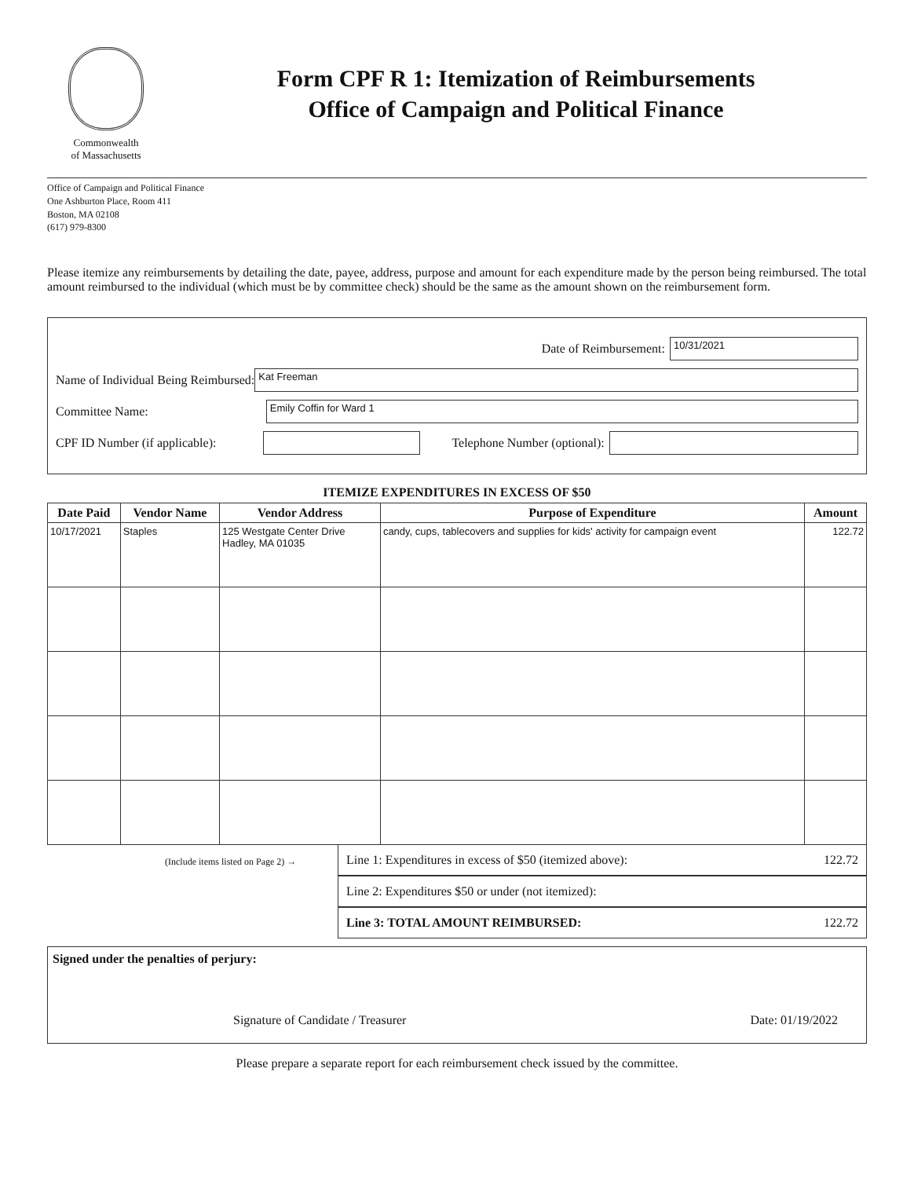Commonwealth
of Massachusetts
Form CPF R 1: Itemization of Reimbursements
Office of Campaign and Political Finance
Office of Campaign and Political Finance
One Ashburton Place, Room 411
Boston, MA 02108
(617) 979-8300
Please itemize any reimbursements by detailing the date, payee, address, purpose and amount for each expenditure made by the person being reimbursed. The total amount reimbursed to the individual (which must be by committee check) should be the same as the amount shown on the reimbursement form.
Date of Reimbursement: 10/31/2021
Name of Individual Being Reimbursed: Kat Freeman
Committee Name: Emily Coffin for Ward 1
CPF ID Number (if applicable): Telephone Number (optional):
ITEMIZE EXPENDITURES IN EXCESS OF $50
| Date Paid | Vendor Name | Vendor Address | Purpose of Expenditure | Amount |
| --- | --- | --- | --- | --- |
| 10/17/2021 | Staples | 125 Westgate Center Drive Hadley, MA 01035 | candy, cups, tablecovers and supplies for kids' activity for campaign event | 122.72 |
(Include items listed on Page 2) →
Line 1: Expenditures in excess of $50 (itemized above): 122.72
Line 2: Expenditures $50 or under (not itemized):
Line 3: TOTAL AMOUNT REIMBURSED: 122.72
Signed under the penalties of perjury:
Signature of Candidate / Treasurer Date: 01/19/2022
Please prepare a separate report for each reimbursement check issued by the committee.